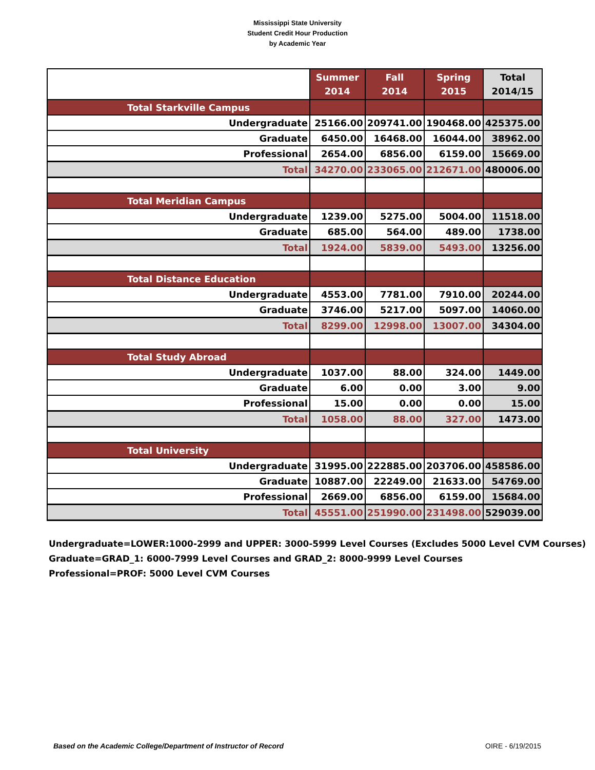Mississippi State University
Student Credit Hour Production
by Academic Year
| | Summer 2014 | Fall 2014 | Spring 2015 | Total 2014/15 |
| --- | --- | --- | --- | --- |
| Total Starkville Campus | | | | |
| Undergraduate | 25166.00 | 209741.00 | 190468.00 | 425375.00 |
| Graduate | 6450.00 | 16468.00 | 16044.00 | 38962.00 |
| Professional | 2654.00 | 6856.00 | 6159.00 | 15669.00 |
| Total | 34270.00 | 233065.00 | 212671.00 | 480006.00 |
| Total Meridian Campus | | | | |
| Undergraduate | 1239.00 | 5275.00 | 5004.00 | 11518.00 |
| Graduate | 685.00 | 564.00 | 489.00 | 1738.00 |
| Total | 1924.00 | 5839.00 | 5493.00 | 13256.00 |
| Total Distance Education | | | | |
| Undergraduate | 4553.00 | 7781.00 | 7910.00 | 20244.00 |
| Graduate | 3746.00 | 5217.00 | 5097.00 | 14060.00 |
| Total | 8299.00 | 12998.00 | 13007.00 | 34304.00 |
| Total Study Abroad | | | | |
| Undergraduate | 1037.00 | 88.00 | 324.00 | 1449.00 |
| Graduate | 6.00 | 0.00 | 3.00 | 9.00 |
| Professional | 15.00 | 0.00 | 0.00 | 15.00 |
| Total | 1058.00 | 88.00 | 327.00 | 1473.00 |
| Total University | | | | |
| Undergraduate | 31995.00 | 222885.00 | 203706.00 | 458586.00 |
| Graduate | 10887.00 | 22249.00 | 21633.00 | 54769.00 |
| Professional | 2669.00 | 6856.00 | 6159.00 | 15684.00 |
| Total | 45551.00 | 251990.00 | 231498.00 | 529039.00 |
Undergraduate=LOWER:1000-2999 and UPPER: 3000-5999 Level Courses (Excludes 5000 Level CVM Courses)
Graduate=GRAD_1: 6000-7999 Level Courses and GRAD_2: 8000-9999 Level Courses
Professional=PROF: 5000 Level CVM Courses
Based on the Academic College/Department of Instructor of Record OIRE - 6/19/2015